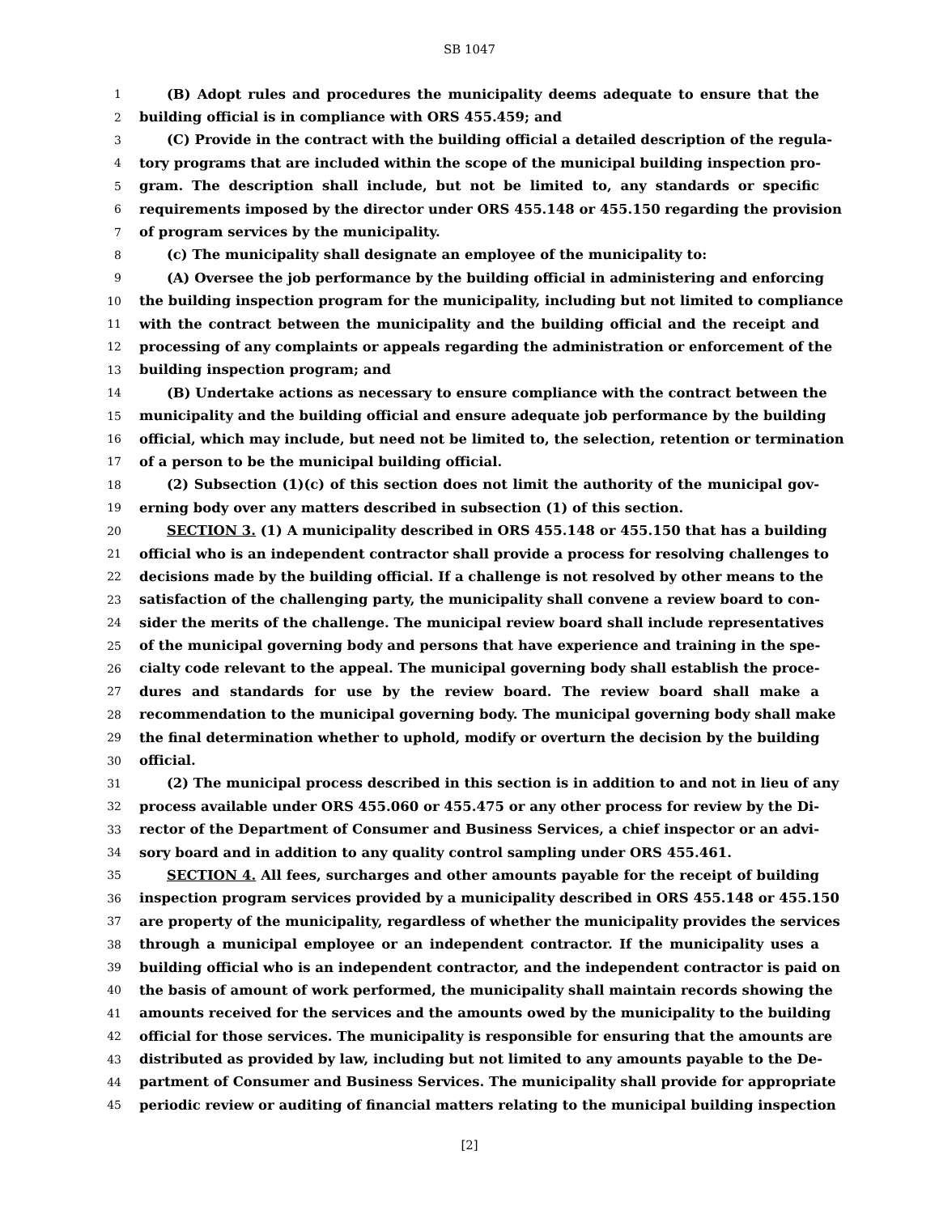SB 1047
1 (B) Adopt rules and procedures the municipality deems adequate to ensure that the
2 building official is in compliance with ORS 455.459; and
3 (C) Provide in the contract with the building official a detailed description of the regula-
4 tory programs that are included within the scope of the municipal building inspection pro-
5 gram. The description shall include, but not be limited to, any standards or specific
6 requirements imposed by the director under ORS 455.148 or 455.150 regarding the provision
7 of program services by the municipality.
8 (c) The municipality shall designate an employee of the municipality to:
9 (A) Oversee the job performance by the building official in administering and enforcing
10 the building inspection program for the municipality, including but not limited to compliance
11 with the contract between the municipality and the building official and the receipt and
12 processing of any complaints or appeals regarding the administration or enforcement of the
13 building inspection program; and
14 (B) Undertake actions as necessary to ensure compliance with the contract between the
15 municipality and the building official and ensure adequate job performance by the building
16 official, which may include, but need not be limited to, the selection, retention or termination
17 of a person to be the municipal building official.
18 (2) Subsection (1)(c) of this section does not limit the authority of the municipal gov-
19 erning body over any matters described in subsection (1) of this section.
20 SECTION 3. (1) A municipality described in ORS 455.148 or 455.150 that has a building
21 official who is an independent contractor shall provide a process for resolving challenges to
22 decisions made by the building official. If a challenge is not resolved by other means to the
23 satisfaction of the challenging party, the municipality shall convene a review board to con-
24 sider the merits of the challenge. The municipal review board shall include representatives
25 of the municipal governing body and persons that have experience and training in the spe-
26 cialty code relevant to the appeal. The municipal governing body shall establish the proce-
27 dures and standards for use by the review board. The review board shall make a
28 recommendation to the municipal governing body. The municipal governing body shall make
29 the final determination whether to uphold, modify or overturn the decision by the building
30 official.
31 (2) The municipal process described in this section is in addition to and not in lieu of any
32 process available under ORS 455.060 or 455.475 or any other process for review by the Di-
33 rector of the Department of Consumer and Business Services, a chief inspector or an advi-
34 sory board and in addition to any quality control sampling under ORS 455.461.
35 SECTION 4. All fees, surcharges and other amounts payable for the receipt of building
36 inspection program services provided by a municipality described in ORS 455.148 or 455.150
37 are property of the municipality, regardless of whether the municipality provides the services
38 through a municipal employee or an independent contractor. If the municipality uses a
39 building official who is an independent contractor, and the independent contractor is paid on
40 the basis of amount of work performed, the municipality shall maintain records showing the
41 amounts received for the services and the amounts owed by the municipality to the building
42 official for those services. The municipality is responsible for ensuring that the amounts are
43 distributed as provided by law, including but not limited to any amounts payable to the De-
44 partment of Consumer and Business Services. The municipality shall provide for appropriate
45 periodic review or auditing of financial matters relating to the municipal building inspection
[2]